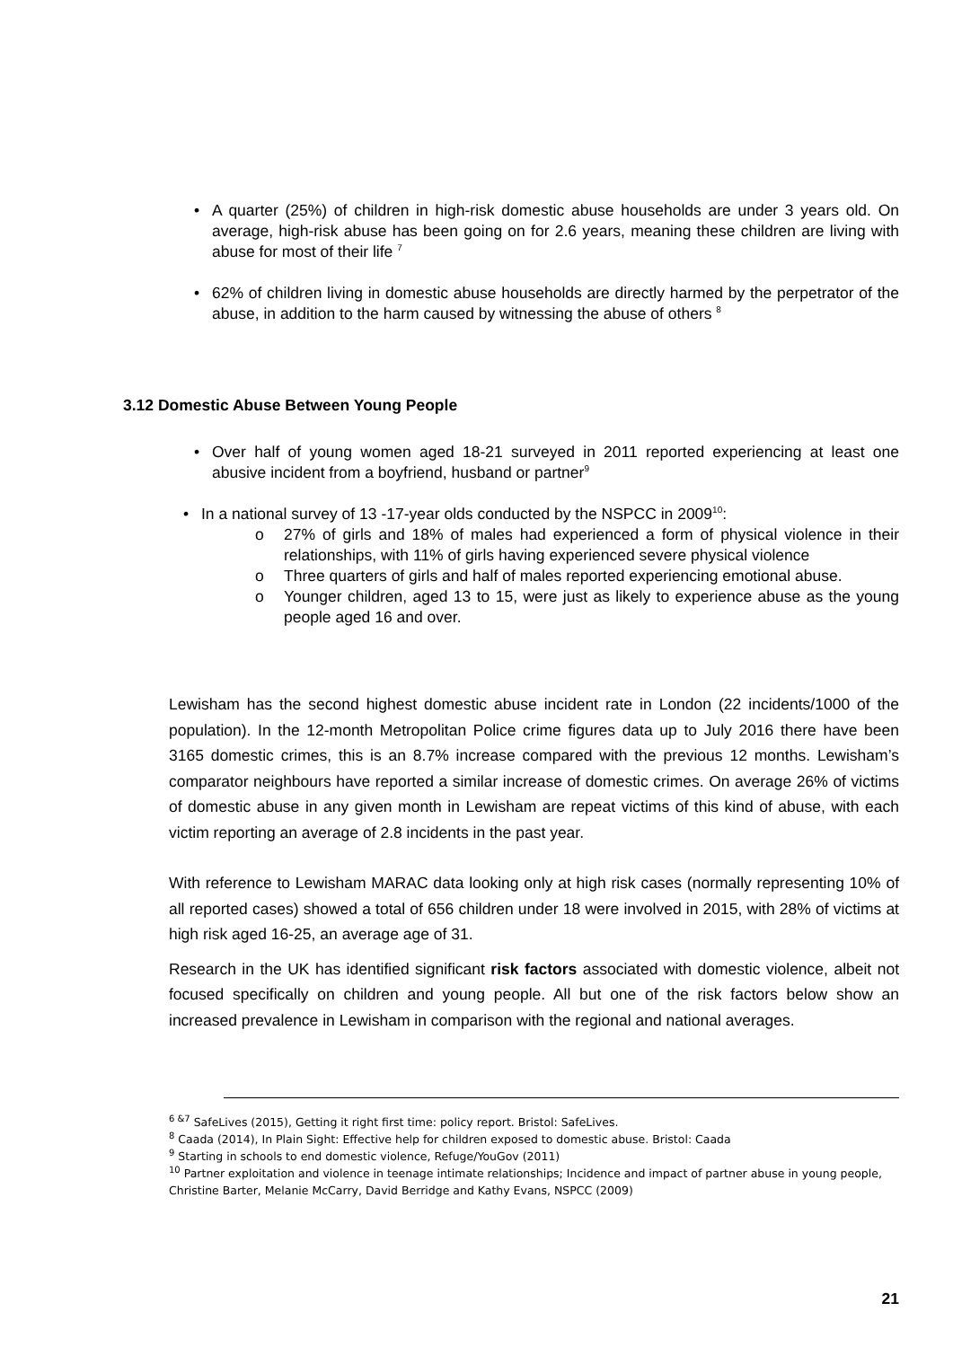• A quarter (25%) of children in high-risk domestic abuse households are under 3 years old. On average, high-risk abuse has been going on for 2.6 years, meaning these children are living with abuse for most of their life <sup>7</sup>
• 62% of children living in domestic abuse households are directly harmed by the perpetrator of the abuse, in addition to the harm caused by witnessing the abuse of others <sup>8</sup>
3.12 Domestic Abuse Between Young People
• Over half of young women aged 18-21 surveyed in 2011 reported experiencing at least one abusive incident from a boyfriend, husband or partner<sup>9</sup>
• In a national survey of 13 -17-year olds conducted by the NSPCC in 2009<sup>10</sup>:
o 27% of girls and 18% of males had experienced a form of physical violence in their relationships, with 11% of girls having experienced severe physical violence
o Three quarters of girls and half of males reported experiencing emotional abuse.
o Younger children, aged 13 to 15, were just as likely to experience abuse as the young people aged 16 and over.
Lewisham has the second highest domestic abuse incident rate in London (22 incidents/1000 of the population). In the 12-month Metropolitan Police crime figures data up to July 2016 there have been 3165 domestic crimes, this is an 8.7% increase compared with the previous 12 months. Lewisham’s comparator neighbours have reported a similar increase of domestic crimes. On average 26% of victims of domestic abuse in any given month in Lewisham are repeat victims of this kind of abuse, with each victim reporting an average of 2.8 incidents in the past year.
With reference to Lewisham MARAC data looking only at high risk cases (normally representing 10% of all reported cases) showed a total of 656 children under 18 were involved in 2015, with 28% of victims at high risk aged 16-25, an average age of 31.
Research in the UK has identified significant risk factors associated with domestic violence, albeit not focused specifically on children and young people. All but one of the risk factors below show an increased prevalence in Lewisham in comparison with the regional and national averages.
<sup>6 &7</sup> SafeLives (2015), Getting it right first time: policy report. Bristol: SafeLives.
<sup>8</sup> Caada (2014), In Plain Sight: Effective help for children exposed to domestic abuse. Bristol: Caada
<sup>9</sup> Starting in schools to end domestic violence, Refuge/YouGov (2011)
<sup>10</sup> Partner exploitation and violence in teenage intimate relationships; Incidence and impact of partner abuse in young people, Christine Barter, Melanie McCarry, David Berridge and Kathy Evans, NSPCC (2009)
21